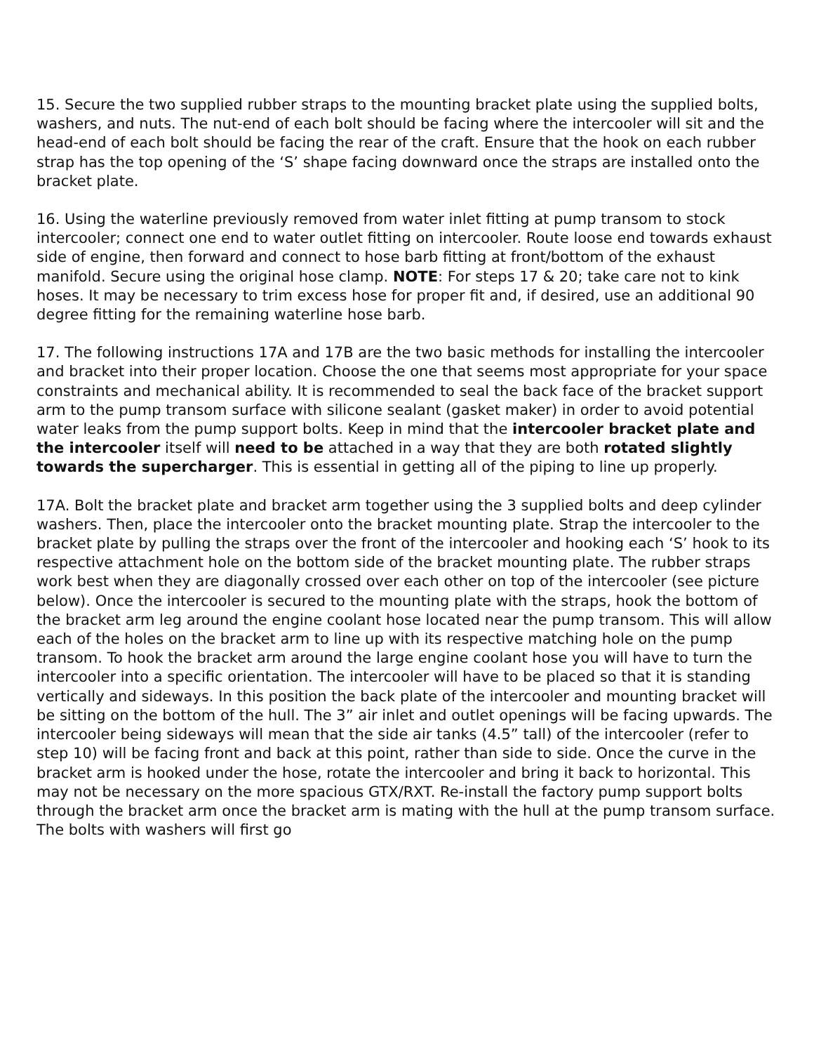15. Secure the two supplied rubber straps to the mounting bracket plate using the supplied bolts, washers, and nuts. The nut-end of each bolt should be facing where the intercooler will sit and the head-end of each bolt should be facing the rear of the craft. Ensure that the hook on each rubber strap has the top opening of the ‘S’ shape facing downward once the straps are installed onto the bracket plate.
16. Using the waterline previously removed from water inlet fitting at pump transom to stock intercooler; connect one end to water outlet fitting on intercooler. Route loose end towards exhaust side of engine, then forward and connect to hose barb fitting at front/bottom of the exhaust manifold. Secure using the original hose clamp. NOTE: For steps 17 & 20; take care not to kink hoses. It may be necessary to trim excess hose for proper fit and, if desired, use an additional 90 degree fitting for the remaining waterline hose barb.
17. The following instructions 17A and 17B are the two basic methods for installing the intercooler and bracket into their proper location. Choose the one that seems most appropriate for your space constraints and mechanical ability. It is recommended to seal the back face of the bracket support arm to the pump transom surface with silicone sealant (gasket maker) in order to avoid potential water leaks from the pump support bolts. Keep in mind that the intercooler bracket plate and the intercooler itself will need to be attached in a way that they are both rotated slightly towards the supercharger. This is essential in getting all of the piping to line up properly.
17A. Bolt the bracket plate and bracket arm together using the 3 supplied bolts and deep cylinder washers. Then, place the intercooler onto the bracket mounting plate. Strap the intercooler to the bracket plate by pulling the straps over the front of the intercooler and hooking each ‘S’ hook to its respective attachment hole on the bottom side of the bracket mounting plate. The rubber straps work best when they are diagonally crossed over each other on top of the intercooler (see picture below). Once the intercooler is secured to the mounting plate with the straps, hook the bottom of the bracket arm leg around the engine coolant hose located near the pump transom. This will allow each of the holes on the bracket arm to line up with its respective matching hole on the pump transom. To hook the bracket arm around the large engine coolant hose you will have to turn the intercooler into a specific orientation. The intercooler will have to be placed so that it is standing vertically and sideways. In this position the back plate of the intercooler and mounting bracket will be sitting on the bottom of the hull. The 3” air inlet and outlet openings will be facing upwards. The intercooler being sideways will mean that the side air tanks (4.5” tall) of the intercooler (refer to step 10) will be facing front and back at this point, rather than side to side. Once the curve in the bracket arm is hooked under the hose, rotate the intercooler and bring it back to horizontal. This may not be necessary on the more spacious GTX/RXT. Re-install the factory pump support bolts through the bracket arm once the bracket arm is mating with the hull at the pump transom surface. The bolts with washers will first go